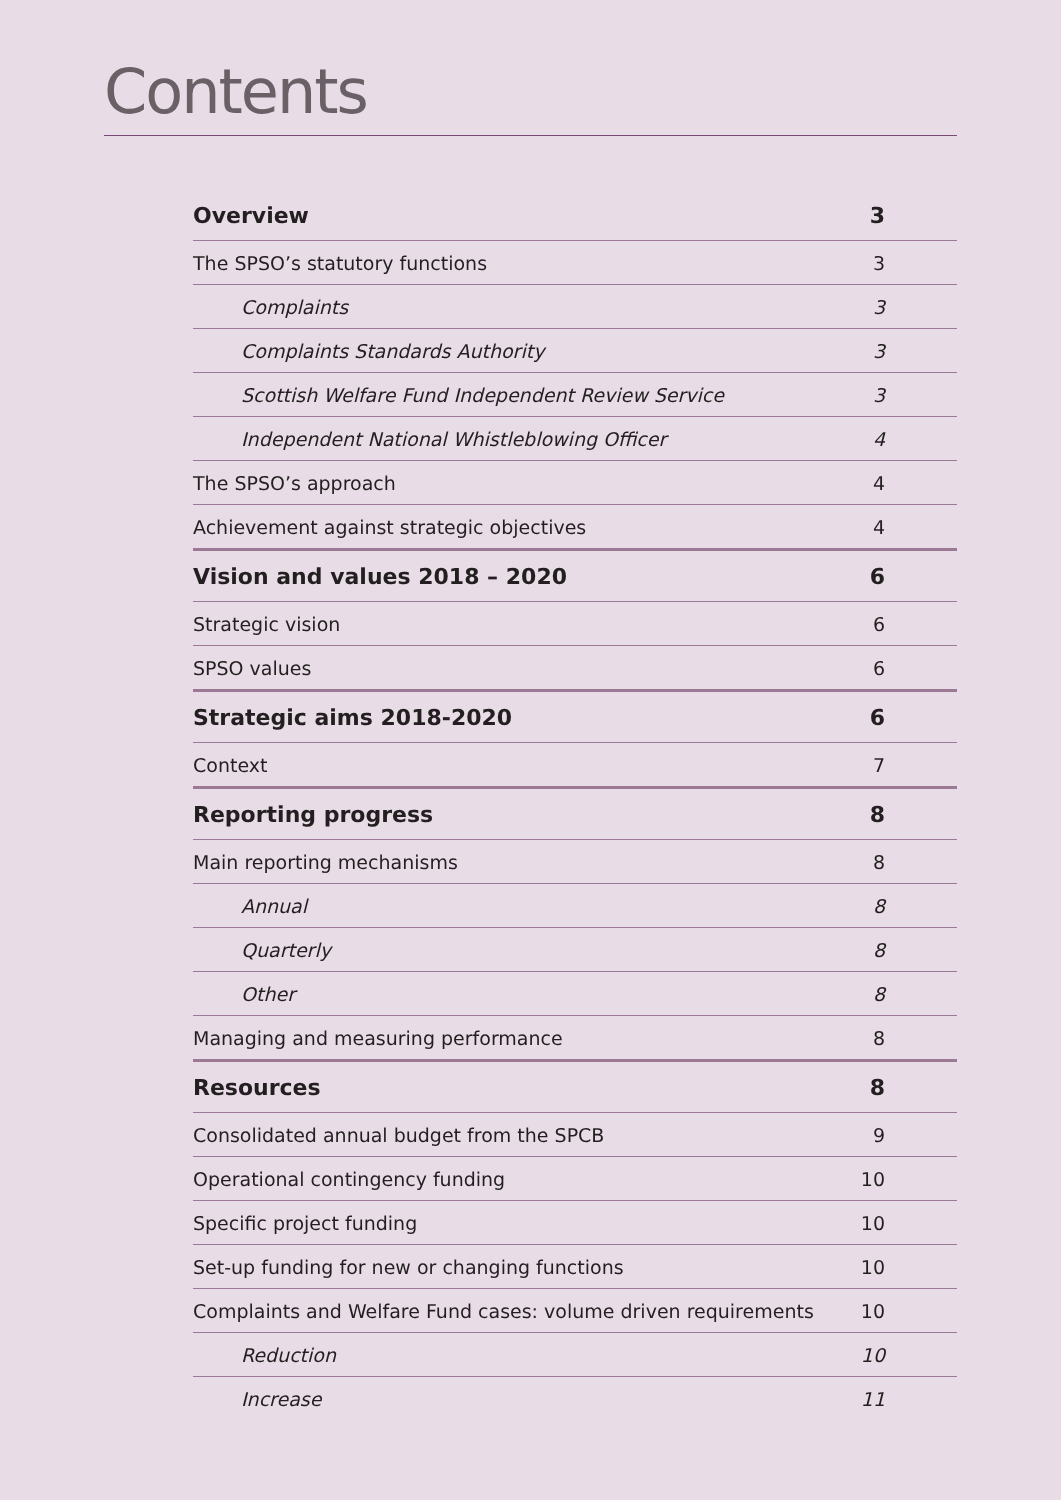Contents
| Overview | 3 |
| The SPSO’s statutory functions | 3 |
| Complaints | 3 |
| Complaints Standards Authority | 3 |
| Scottish Welfare Fund Independent Review Service | 3 |
| Independent National Whistleblowing Officer | 4 |
| The SPSO’s approach | 4 |
| Achievement against strategic objectives | 4 |
| Vision and values 2018 – 2020 | 6 |
| Strategic vision | 6 |
| SPSO values | 6 |
| Strategic aims 2018-2020 | 6 |
| Context | 7 |
| Reporting progress | 8 |
| Main reporting mechanisms | 8 |
| Annual | 8 |
| Quarterly | 8 |
| Other | 8 |
| Managing and measuring performance | 8 |
| Resources | 8 |
| Consolidated annual budget from the SPCB | 9 |
| Operational contingency funding | 10 |
| Specific project funding | 10 |
| Set-up funding for new or changing functions | 10 |
| Complaints and Welfare Fund cases: volume driven requirements | 10 |
| Reduction | 10 |
| Increase | 11 |